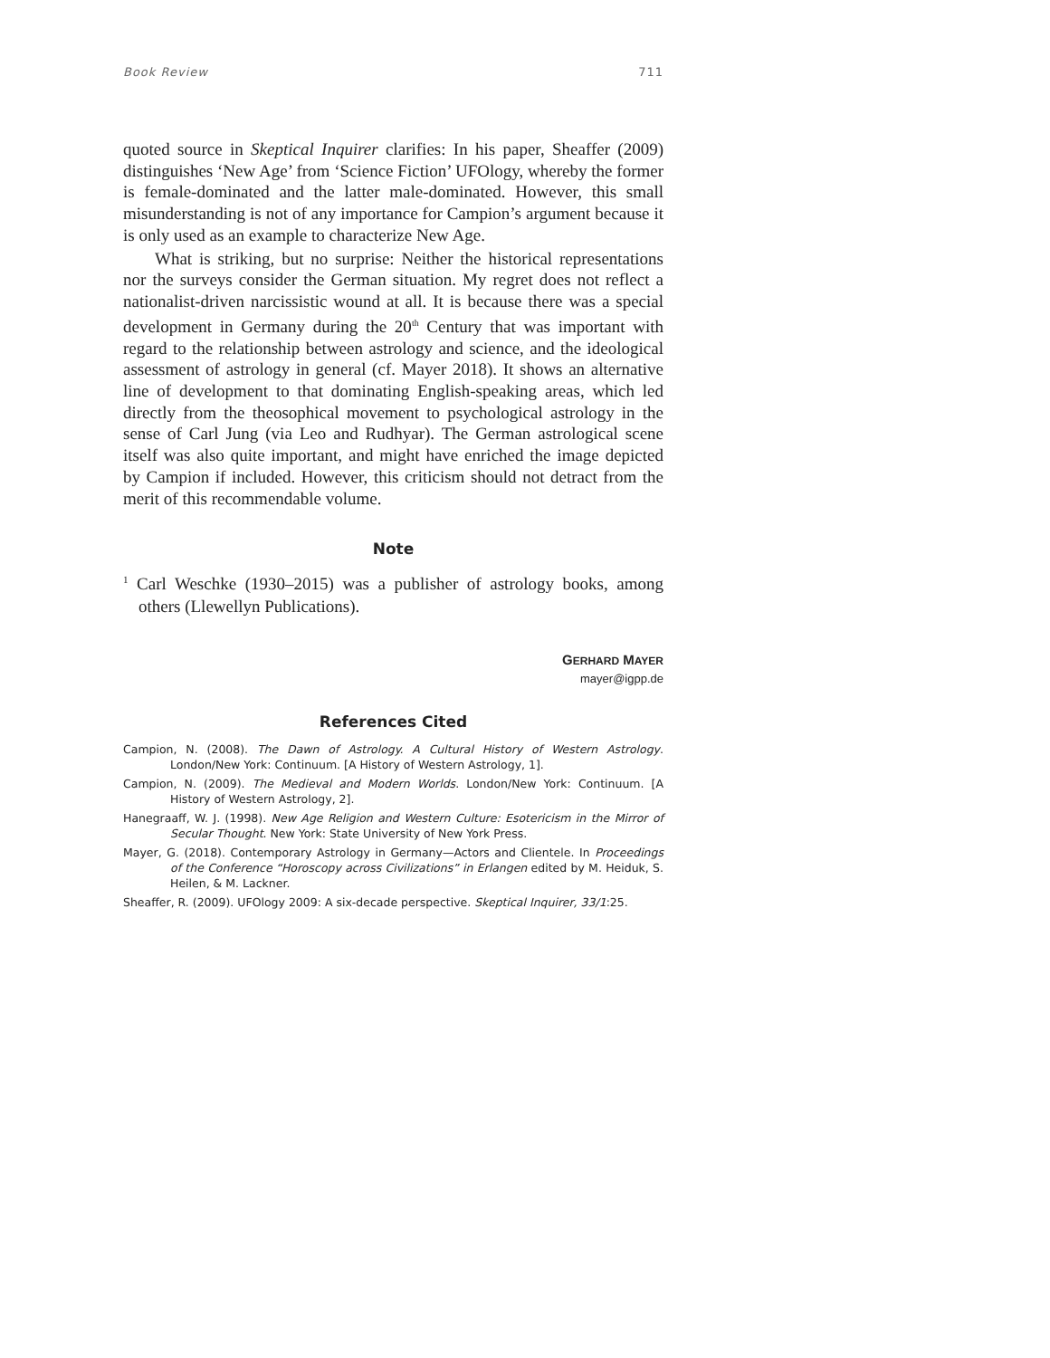Book Review 711
quoted source in Skeptical Inquirer clarifies: In his paper, Sheaffer (2009) distinguishes ‘New Age’ from ‘Science Fiction’ UFOlogy, whereby the former is female-dominated and the latter male-dominated. However, this small misunderstanding is not of any importance for Campion’s argument because it is only used as an example to characterize New Age.
What is striking, but no surprise: Neither the historical representations nor the surveys consider the German situation. My regret does not reflect a nationalist-driven narcissistic wound at all. It is because there was a special development in Germany during the 20<sup>th</sup> Century that was important with regard to the relationship between astrology and science, and the ideological assessment of astrology in general (cf. Mayer 2018). It shows an alternative line of development to that dominating English-speaking areas, which led directly from the theosophical movement to psychological astrology in the sense of Carl Jung (via Leo and Rudhyar). The German astrological scene itself was also quite important, and might have enriched the image depicted by Campion if included. However, this criticism should not detract from the merit of this recommendable volume.
Note
<sup>1</sup> Carl Weschke (1930–2015) was a publisher of astrology books, among others (Llewellyn Publications).
GERHARD MAYER
mayer@igpp.de
References Cited
Campion, N. (2008). The Dawn of Astrology. A Cultural History of Western Astrology. London/New York: Continuum. [A History of Western Astrology, 1].
Campion, N. (2009). The Medieval and Modern Worlds. London/New York: Continuum. [A History of Western Astrology, 2].
Hanegraaff, W. J. (1998). New Age Religion and Western Culture: Esotericism in the Mirror of Secular Thought. New York: State University of New York Press.
Mayer, G. (2018). Contemporary Astrology in Germany—Actors and Clientele. In Proceedings of the Conference “Horoscopy across Civilizations” in Erlangen edited by M. Heiduk, S. Heilen, & M. Lackner.
Sheaffer, R. (2009). UFOlogy 2009: A six-decade perspective. Skeptical Inquirer, 33/1:25.